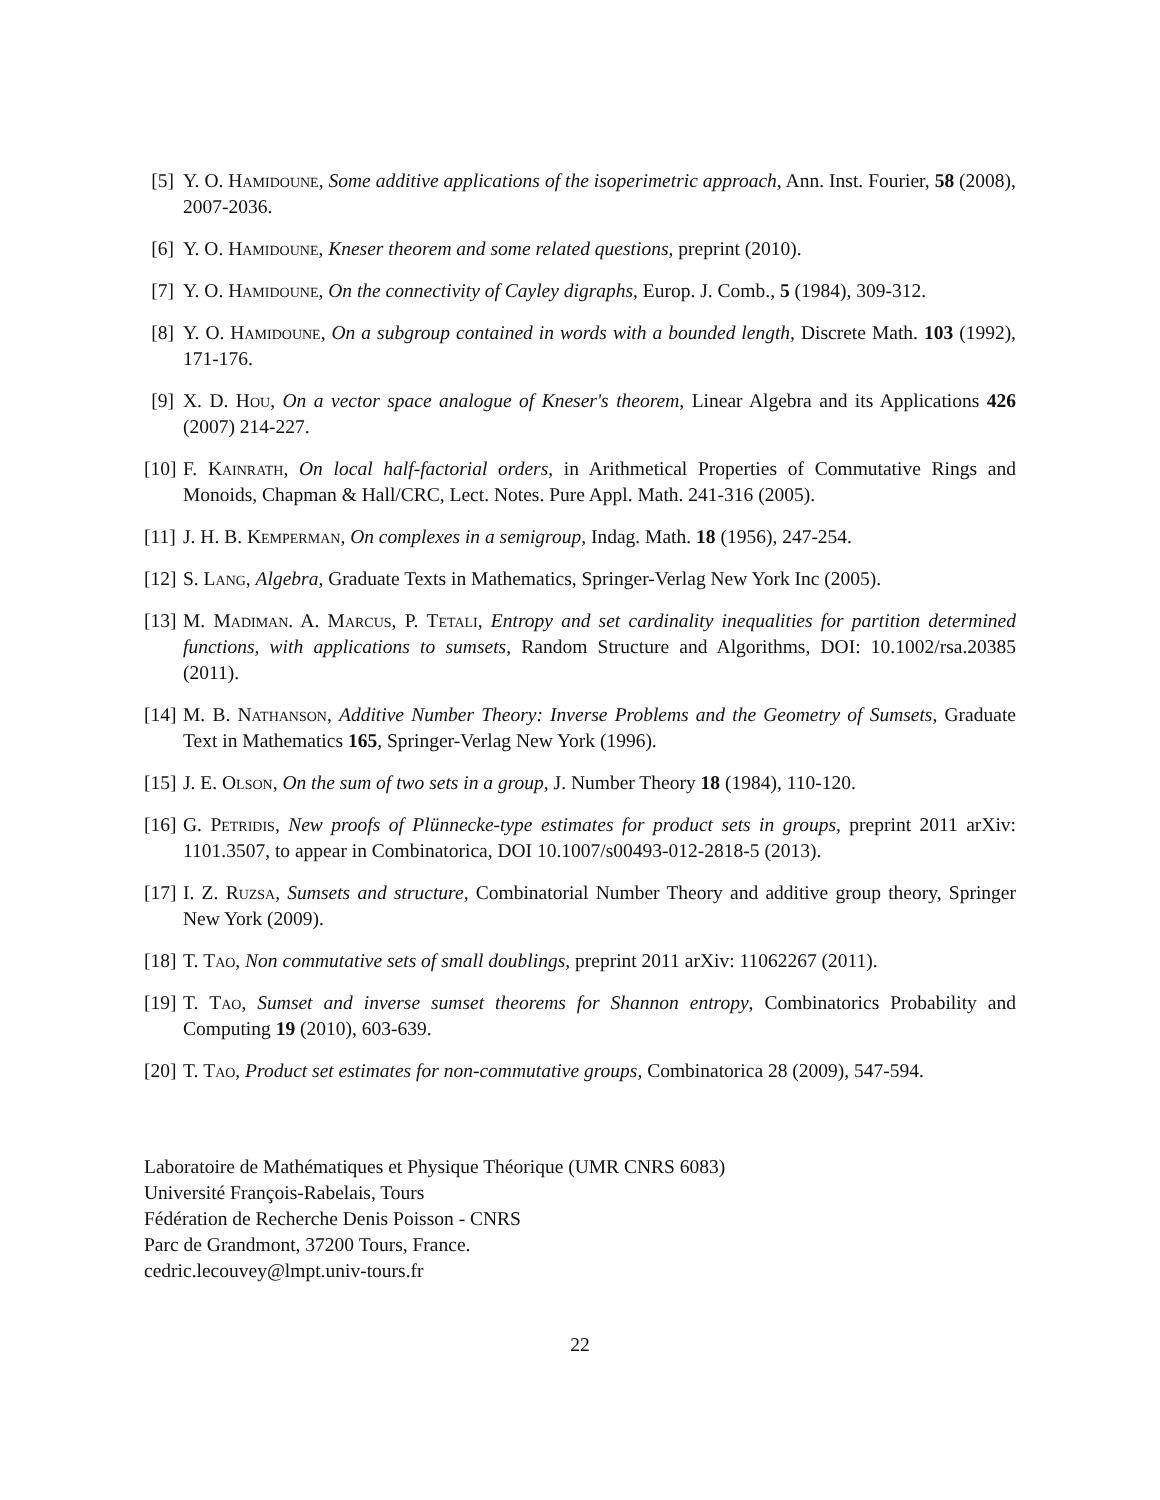[5]
Y. O. Hamidoune, Some additive applications of the isoperimetric approach, Ann. Inst. Fourier, 58 (2008), 2007-2036.
[6]
Y. O. Hamidoune, Kneser theorem and some related questions, preprint (2010).
[7]
Y. O. Hamidoune, On the connectivity of Cayley digraphs, Europ. J. Comb., 5 (1984), 309-312.
[8]
Y. O. Hamidoune, On a subgroup contained in words with a bounded length, Discrete Math. 103 (1992), 171-176.
[9]
X. D. Hou, On a vector space analogue of Kneser's theorem, Linear Algebra and its Applications 426 (2007) 214-227.
[10]
F. Kainrath, On local half-factorial orders, in Arithmetical Properties of Commutative Rings and Monoids, Chapman & Hall/CRC, Lect. Notes. Pure Appl. Math. 241-316 (2005).
[11]
J. H. B. Kemperman, On complexes in a semigroup, Indag. Math. 18 (1956), 247-254.
[12]
S. Lang, Algebra, Graduate Texts in Mathematics, Springer-Verlag New York Inc (2005).
[13]
M. Madiman. A. Marcus, P. Tetali, Entropy and set cardinality inequalities for partition determined functions, with applications to sumsets, Random Structure and Algorithms, DOI: 10.1002/rsa.20385 (2011).
[14]
M. B. Nathanson, Additive Number Theory: Inverse Problems and the Geometry of Sumsets, Graduate Text in Mathematics 165, Springer-Verlag New York (1996).
[15]
J. E. Olson, On the sum of two sets in a group, J. Number Theory 18 (1984), 110-120.
[16]
G. Petridis, New proofs of Plünnecke-type estimates for product sets in groups, preprint 2011 arXiv: 1101.3507, to appear in Combinatorica, DOI 10.1007/s00493-012-2818-5 (2013).
[17]
I. Z. Ruzsa, Sumsets and structure, Combinatorial Number Theory and additive group theory, Springer New York (2009).
[18]
T. Tao, Non commutative sets of small doublings, preprint 2011 arXiv: 11062267 (2011).
[19]
T. Tao, Sumset and inverse sumset theorems for Shannon entropy, Combinatorics Probability and Computing 19 (2010), 603-639.
[20]
T. Tao, Product set estimates for non-commutative groups, Combinatorica 28 (2009), 547-594.
Laboratoire de Mathématiques et Physique Théorique (UMR CNRS 6083)
Université François-Rabelais, Tours
Fédération de Recherche Denis Poisson - CNRS
Parc de Grandmont, 37200 Tours, France.
cedric.lecouvey@lmpt.univ-tours.fr
22